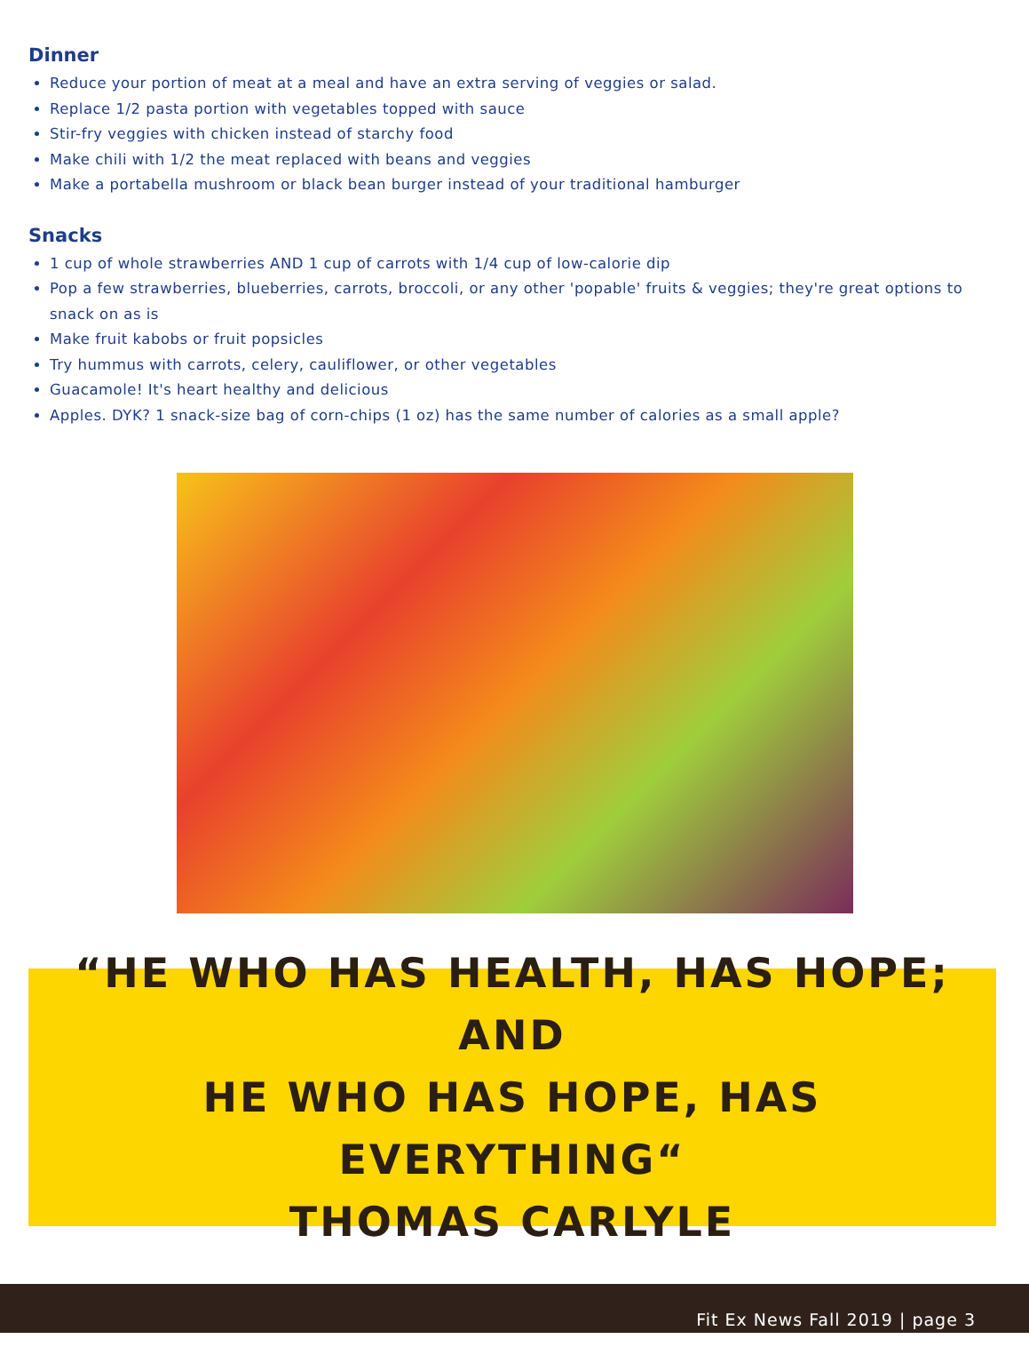Dinner
Reduce your portion of meat at a meal and have an extra serving of veggies or salad.
Replace 1/2 pasta portion with vegetables topped with sauce
Stir-fry veggies with chicken instead of starchy food
Make chili with 1/2 the meat replaced with beans and veggies
Make a portabella mushroom or black bean burger instead of your traditional hamburger
Snacks
1 cup of whole strawberries AND 1 cup of carrots with 1/4 cup of low-calorie dip
Pop a few strawberries, blueberries, carrots, broccoli, or any other 'popable' fruits & veggies; they're great options to snack on as is
Make fruit kabobs or fruit popsicles
Try hummus with carrots, celery, cauliflower, or other vegetables
Guacamole! It's heart healthy and delicious
Apples. DYK? 1 snack-size bag of corn-chips (1 oz) has the same number of calories as a small apple?
“HE WHO HAS HEALTH, HAS HOPE; AND
HE WHO HAS HOPE, HAS EVERYTHING“
THOMAS CARLYLE
Fit Ex News Fall 2019 | page 3